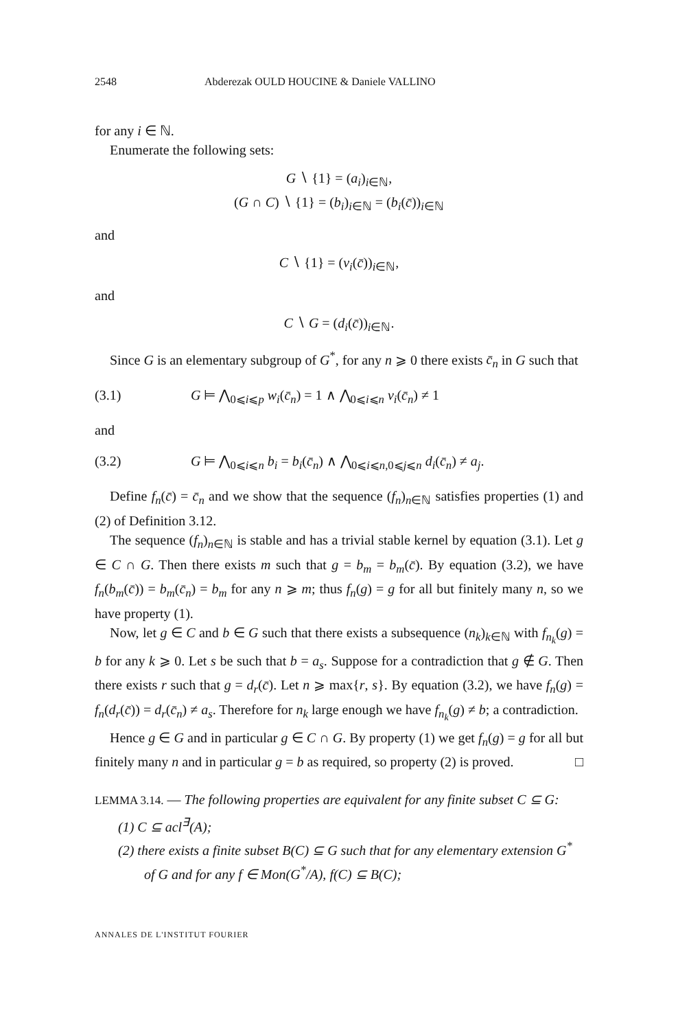2548 Abderezak OULD HOUCINE & Daniele VALLINO
for any i ∈ ℕ.
Enumerate the following sets:
G ∖ {1} = (a<sub>i</sub>)<sub>i∈ℕ</sub>,
(G ∩ C) ∖ {1} = (b<sub>i</sub>)<sub>i∈ℕ</sub> = (b<sub>i</sub>(c̄))<sub>i∈ℕ</sub>
and
C ∖ {1} = (v<sub>i</sub>(c̄))<sub>i∈ℕ</sub>,
and
C ∖ G = (d<sub>i</sub>(c̄))<sub>i∈ℕ</sub>.
Since G is an elementary subgroup of G<sup>*</sup>, for any n ⩾ 0 there exists c̄<sub>n</sub> in G such that
(3.1) G ⊨ ⋀<sub>0⩽i⩽p</sub> w<sub>i</sub>(c̄<sub>n</sub>) = 1 ∧ ⋀<sub>0⩽i⩽n</sub> v<sub>i</sub>(c̄<sub>n</sub>) ≠ 1
and
(3.2) G ⊨ ⋀<sub>0⩽i⩽n</sub> b<sub>i</sub> = b<sub>i</sub>(c̄<sub>n</sub>) ∧ ⋀<sub>0⩽i⩽n,0⩽j⩽n</sub> d<sub>i</sub>(c̄<sub>n</sub>) ≠ a<sub>j</sub>.
Define f<sub>n</sub>(c̄) = c̄<sub>n</sub> and we show that the sequence (f<sub>n</sub>)<sub>n∈ℕ</sub> satisfies properties (1) and (2) of Definition 3.12.
The sequence (f<sub>n</sub>)<sub>n∈ℕ</sub> is stable and has a trivial stable kernel by equation (3.1). Let g ∈ C ∩ G. Then there exists m such that g = b<sub>m</sub> = b<sub>m</sub>(c̄). By equation (3.2), we have f<sub>n</sub>(b<sub>m</sub>(c̄)) = b<sub>m</sub>(c̄<sub>n</sub>) = b<sub>m</sub> for any n ⩾ m; thus f<sub>n</sub>(g) = g for all but finitely many n, so we have property (1).
Now, let g ∈ C and b ∈ G such that there exists a subsequence (n<sub>k</sub>)<sub>k∈ℕ</sub> with f<sub>n<sub>k</sub></sub>(g) = b for any k ⩾ 0. Let s be such that b = a<sub>s</sub>. Suppose for a contradiction that g ∉ G. Then there exists r such that g = d<sub>r</sub>(c̄). Let n ⩾ max{r, s}. By equation (3.2), we have f<sub>n</sub>(g) = f<sub>n</sub>(d<sub>r</sub>(c̄)) = d<sub>r</sub>(c̄<sub>n</sub>) ≠ a<sub>s</sub>. Therefore for n<sub>k</sub> large enough we have f<sub>n<sub>k</sub></sub>(g) ≠ b; a contradiction.
Hence g ∈ G and in particular g ∈ C ∩ G. By property (1) we get f<sub>n</sub>(g) = g for all but finitely many n and in particular g = b as required, so property (2) is proved. □
LEMMA 3.14. — The following properties are equivalent for any finite subset C ⊆ G:
(1) C ⊆ acl<sup>∃</sup>(A);
(2) there exists a finite subset B(C) ⊆ G such that for any elementary extension G<sup>*</sup> of G and for any f ∈ Mon(G<sup>*</sup>/A), f(C) ⊆ B(C);
ANNALES DE L'INSTITUT FOURIER